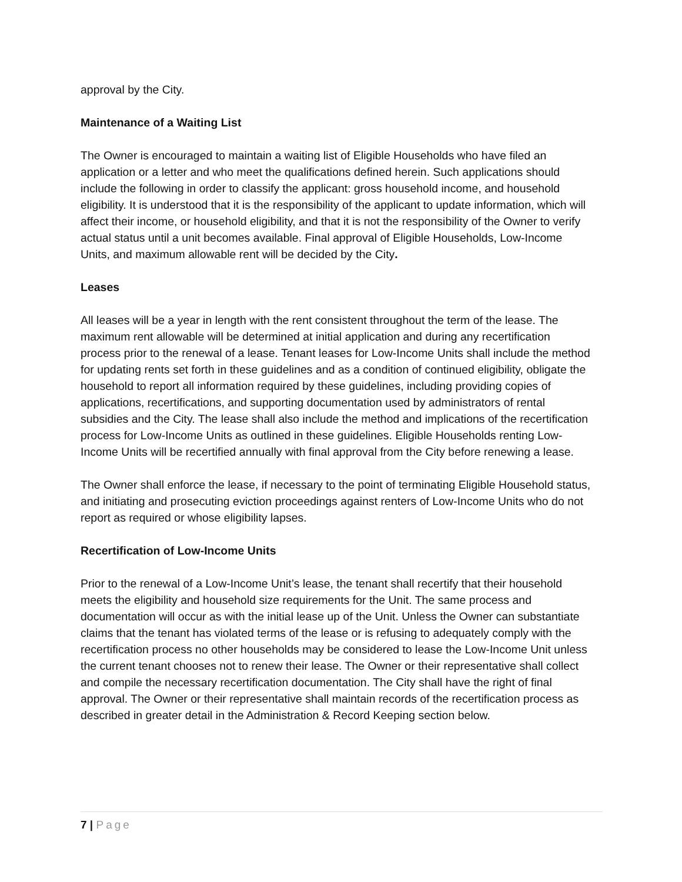approval by the City.
Maintenance of a Waiting List
The Owner is encouraged to maintain a waiting list of Eligible Households who have filed an application or a letter and who meet the qualifications defined herein. Such applications should include the following in order to classify the applicant: gross household income, and household eligibility. It is understood that it is the responsibility of the applicant to update information, which will affect their income, or household eligibility, and that it is not the responsibility of the Owner to verify actual status until a unit becomes available. Final approval of Eligible Households, Low-Income Units, and maximum allowable rent will be decided by the City.
Leases
All leases will be a year in length with the rent consistent throughout the term of the lease. The maximum rent allowable will be determined at initial application and during any recertification process prior to the renewal of a lease. Tenant leases for Low-Income Units shall include the method for updating rents set forth in these guidelines and as a condition of continued eligibility, obligate the household to report all information required by these guidelines, including providing copies of applications, recertifications, and supporting documentation used by administrators of rental subsidies and the City. The lease shall also include the method and implications of the recertification process for Low-Income Units as outlined in these guidelines. Eligible Households renting Low-Income Units will be recertified annually with final approval from the City before renewing a lease.
The Owner shall enforce the lease, if necessary to the point of terminating Eligible Household status, and initiating and prosecuting eviction proceedings against renters of Low-Income Units who do not report as required or whose eligibility lapses.
Recertification of Low-Income Units
Prior to the renewal of a Low-Income Unit’s lease, the tenant shall recertify that their household meets the eligibility and household size requirements for the Unit. The same process and documentation will occur as with the initial lease up of the Unit. Unless the Owner can substantiate claims that the tenant has violated terms of the lease or is refusing to adequately comply with the recertification process no other households may be considered to lease the Low-Income Unit unless the current tenant chooses not to renew their lease. The Owner or their representative shall collect and compile the necessary recertification documentation. The City shall have the right of final approval. The Owner or their representative shall maintain records of the recertification process as described in greater detail in the Administration & Record Keeping section below.
7 | Page